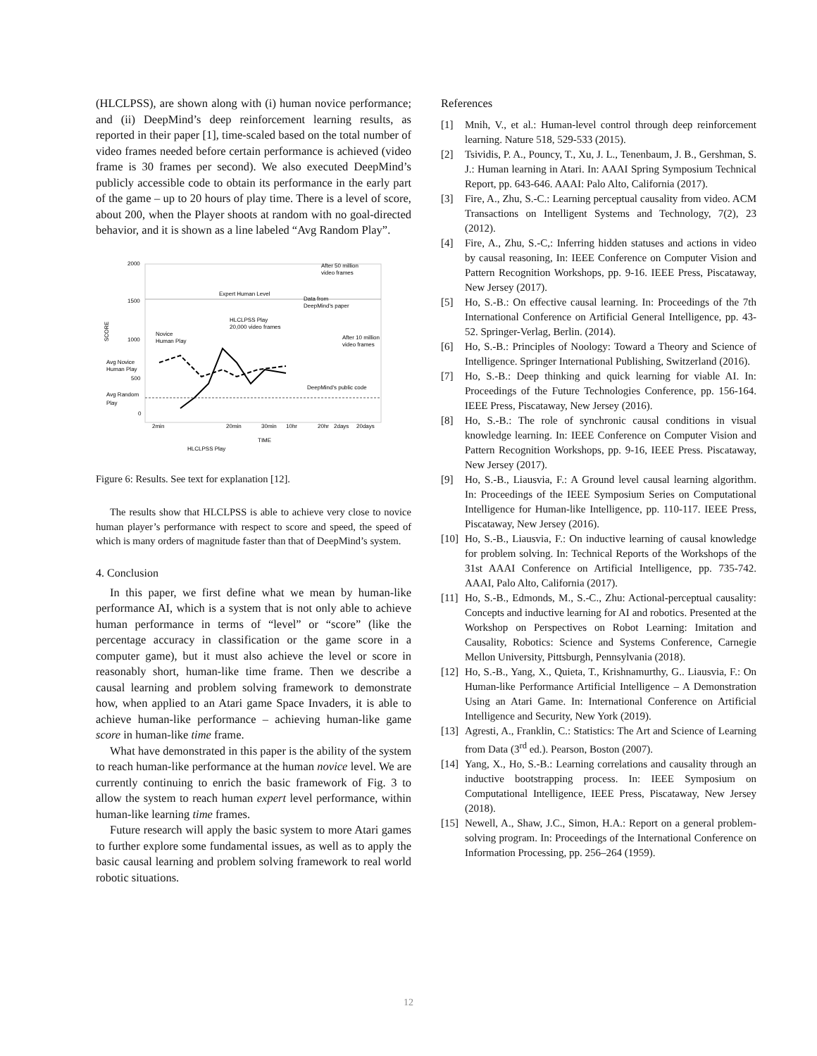(HLCLPSS), are shown along with (i) human novice performance; and (ii) DeepMind’s deep reinforcement learning results, as reported in their paper [1], time-scaled based on the total number of video frames needed before certain performance is achieved (video frame is 30 frames per second). We also executed DeepMind’s publicly accessible code to obtain its performance in the early part of the game – up to 20 hours of play time. There is a level of score, about 200, when the Player shoots at random with no goal-directed behavior, and it is shown as a line labeled “Avg Random Play”.
2000
1500
1000
500
0
SCORE
Expert Human Level
After 50 million
video frames
Data from
DeepMind's paper
HLCLPSS Play
20,000 video frames
Novice
Human Play
After 10 million
video frames
Avg Novice
Human Play
DeepMind's public code
Avg Random
Play
2min
20min
30min
10hr
20hr
2days
20days
TIME
HLCLPSS Play
Figure 6: Results. See text for explanation [12].
The results show that HLCLPSS is able to achieve very close to novice human player’s performance with respect to score and speed, the speed of which is many orders of magnitude faster than that of DeepMind’s system.
4. Conclusion
In this paper, we first define what we mean by human-like performance AI, which is a system that is not only able to achieve human performance in terms of “level” or “score” (like the percentage accuracy in classification or the game score in a computer game), but it must also achieve the level or score in reasonably short, human-like time frame. Then we describe a causal learning and problem solving framework to demonstrate how, when applied to an Atari game Space Invaders, it is able to achieve human-like performance – achieving human-like game score in human-like time frame.
What have demonstrated in this paper is the ability of the system to reach human-like performance at the human novice level. We are currently continuing to enrich the basic framework of Fig. 3 to allow the system to reach human expert level performance, within human-like learning time frames.
Future research will apply the basic system to more Atari games to further explore some fundamental issues, as well as to apply the basic causal learning and problem solving framework to real world robotic situations.
References
[1] Mnih, V., et al.: Human-level control through deep reinforcement learning. Nature 518, 529-533 (2015).
[2] Tsividis, P. A., Pouncy, T., Xu, J. L., Tenenbaum, J. B., Gershman, S. J.: Human learning in Atari. In: AAAI Spring Symposium Technical Report, pp. 643-646. AAAI: Palo Alto, California (2017).
[3] Fire, A., Zhu, S.-C.: Learning perceptual causality from video. ACM Transactions on Intelligent Systems and Technology, 7(2), 23 (2012).
[4] Fire, A., Zhu, S.-C,: Inferring hidden statuses and actions in video by causal reasoning, In: IEEE Conference on Computer Vision and Pattern Recognition Workshops, pp. 9-16. IEEE Press, Piscataway, New Jersey (2017).
[5] Ho, S.-B.: On effective causal learning. In: Proceedings of the 7th International Conference on Artificial General Intelligence, pp. 43-52. Springer-Verlag, Berlin. (2014).
[6] Ho, S.-B.: Principles of Noology: Toward a Theory and Science of Intelligence. Springer International Publishing, Switzerland (2016).
[7] Ho, S.-B.: Deep thinking and quick learning for viable AI. In: Proceedings of the Future Technologies Conference, pp. 156-164. IEEE Press, Piscataway, New Jersey (2016).
[8] Ho, S.-B.: The role of synchronic causal conditions in visual knowledge learning. In: IEEE Conference on Computer Vision and Pattern Recognition Workshops, pp. 9-16, IEEE Press. Piscataway, New Jersey (2017).
[9] Ho, S.-B., Liausvia, F.: A Ground level causal learning algorithm. In: Proceedings of the IEEE Symposium Series on Computational Intelligence for Human-like Intelligence, pp. 110-117. IEEE Press, Piscataway, New Jersey (2016).
[10] Ho, S.-B., Liausvia, F.: On inductive learning of causal knowledge for problem solving. In: Technical Reports of the Workshops of the 31st AAAI Conference on Artificial Intelligence, pp. 735-742. AAAI, Palo Alto, California (2017).
[11] Ho, S.-B., Edmonds, M., S.-C., Zhu: Actional-perceptual causality: Concepts and inductive learning for AI and robotics. Presented at the Workshop on Perspectives on Robot Learning: Imitation and Causality, Robotics: Science and Systems Conference, Carnegie Mellon University, Pittsburgh, Pennsylvania (2018).
[12] Ho, S.-B., Yang, X., Quieta, T., Krishnamurthy, G.. Liausvia, F.: On Human-like Performance Artificial Intelligence – A Demonstration Using an Atari Game. In: International Conference on Artificial Intelligence and Security, New York (2019).
[13] Agresti, A., Franklin, C.: Statistics: The Art and Science of Learning from Data (3<sup>rd</sup> ed.). Pearson, Boston (2007).
[14] Yang, X., Ho, S.-B.: Learning correlations and causality through an inductive bootstrapping process. In: IEEE Symposium on Computational Intelligence, IEEE Press, Piscataway, New Jersey (2018).
[15] Newell, A., Shaw, J.C., Simon, H.A.: Report on a general problem-solving program. In: Proceedings of the International Conference on Information Processing, pp. 256–264 (1959).
12